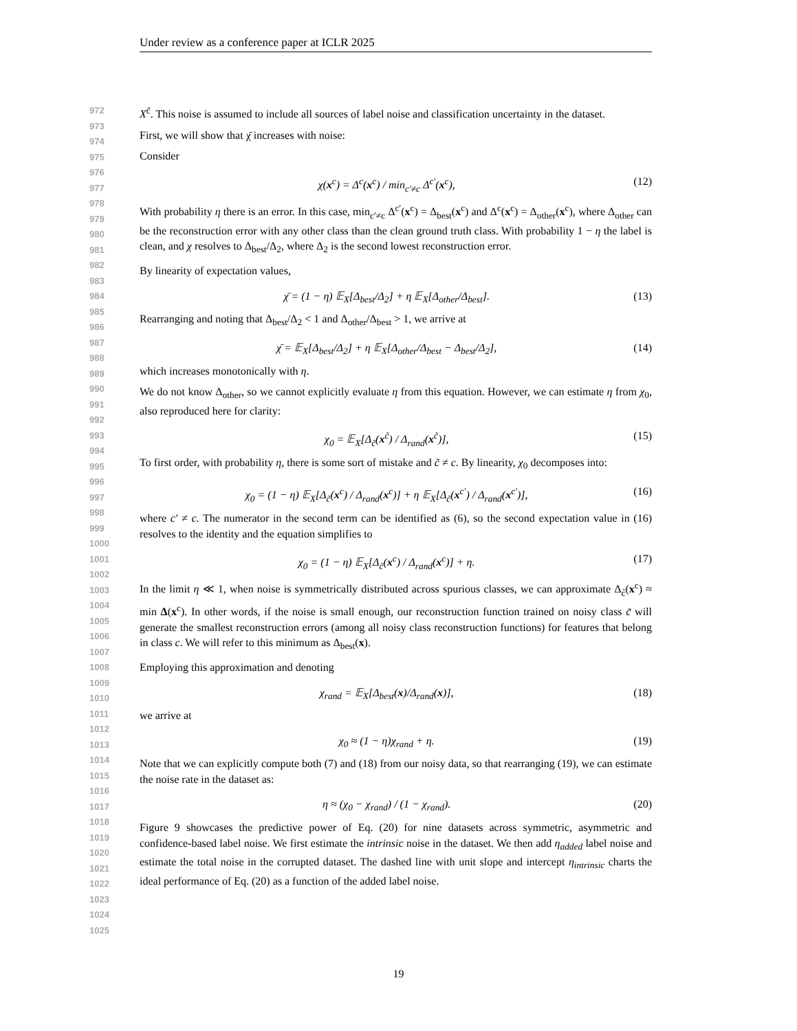Under review as a conference paper at ICLR 2025
972
973
974
975
976
977
978
979
980
981
982
983
984
985
986
987
988
989
990
991
992
993
994
995
996
997
998
999
1000
1001
1002
1003
1004
1005
1006
1007
1008
1009
1010
1011
1012
1013
1014
1015
1016
1017
1018
1019
1020
1021
1022
1023
1024
1025
X<sup>c̃</sup>. This noise is assumed to include all sources of label noise and classification uncertainty in the dataset.
First, we will show that χ̄ increases with noise:
Consider
χ(x<sup>c</sup>) = Δ<sup>c</sup>(x<sup>c</sup>) / min<sub>c′≠c</sub> Δ<sup>c′</sup>(x<sup>c</sup>), (12)
With probability η there is an error. In this case, min<sub>c′≠c</sub> Δ<sup>c′</sup>(x<sup>c</sup>) = Δ<sub>best</sub>(x<sup>c</sup>) and Δ<sup>c</sup>(x<sup>c</sup>) = Δ<sub>other</sub>(x<sup>c</sup>), where Δ<sub>other</sub> can be the reconstruction error with any other class than the clean ground truth class. With probability 1 − η the label is clean, and χ resolves to Δ<sub>best</sub>/Δ<sub>2</sub>, where Δ<sub>2</sub> is the second lowest reconstruction error.
By linearity of expectation values,
χ̄ = (1 − η) 𝔼<sub>X</sub>[Δ<sub>best</sub>/Δ<sub>2</sub>] + η 𝔼<sub>X</sub>[Δ<sub>other</sub>/Δ<sub>best</sub>]. (13)
Rearranging and noting that Δ<sub>best</sub>/Δ<sub>2</sub> < 1 and Δ<sub>other</sub>/Δ<sub>best</sub> > 1, we arrive at
χ̄ = 𝔼<sub>X</sub>[Δ<sub>best</sub>/Δ<sub>2</sub>] + η 𝔼<sub>X</sub>[Δ<sub>other</sub>/Δ<sub>best</sub> − Δ<sub>best</sub>/Δ<sub>2</sub>], (14)
which increases monotonically with η.
We do not know Δ<sub>other</sub>, so we cannot explicitly evaluate η from this equation. However, we can estimate η from χ<sub>0</sub>, also reproduced here for clarity:
χ<sub>0</sub> = 𝔼<sub>X</sub>[Δ<sub>c̃</sub>(x<sup>c̃</sup>) / Δ<sub>rand</sub>(x<sup>c̃</sup>)], (15)
To first order, with probability η, there is some sort of mistake and c̃ ≠ c. By linearity, χ<sub>0</sub> decomposes into:
χ<sub>0</sub> = (1 − η) 𝔼<sub>X</sub>[Δ<sub>c̃</sub>(x<sup>c</sup>) / Δ<sub>rand</sub>(x<sup>c</sup>)] + η 𝔼<sub>X</sub>[Δ<sub>c̃</sub>(x<sup>c′</sup>) / Δ<sub>rand</sub>(x<sup>c′</sup>)], (16)
where c′ ≠ c. The numerator in the second term can be identified as (6), so the second expectation value in (16) resolves to the identity and the equation simplifies to
χ<sub>0</sub> = (1 − η) 𝔼<sub>X</sub>[Δ<sub>c̃</sub>(x<sup>c</sup>) / Δ<sub>rand</sub>(x<sup>c</sup>)] + η. (17)
In the limit η ≪ 1, when noise is symmetrically distributed across spurious classes, we can approximate Δ<sub>c̃</sub>(x<sup>c</sup>) ≈ min Δ(x<sup>c</sup>). In other words, if the noise is small enough, our reconstruction function trained on noisy class c̃ will generate the smallest reconstruction errors (among all noisy class reconstruction functions) for features that belong in class c. We will refer to this minimum as Δ<sub>best</sub>(x).
Employing this approximation and denoting
χ<sub>rand</sub> = 𝔼<sub>X</sub>[Δ<sub>best</sub>(x)/Δ<sub>rand</sub>(x)], (18)
we arrive at
χ<sub>0</sub> ≈ (1 − η)χ<sub>rand</sub> + η. (19)
Note that we can explicitly compute both (7) and (18) from our noisy data, so that rearranging (19), we can estimate the noise rate in the dataset as:
η ≈ (χ<sub>0</sub> − χ<sub>rand</sub>) / (1 − χ<sub>rand</sub>). (20)
Figure 9 showcases the predictive power of Eq. (20) for nine datasets across symmetric, asymmetric and confidence-based label noise. We first estimate the intrinsic noise in the dataset. We then add η<sub>added</sub> label noise and estimate the total noise in the corrupted dataset. The dashed line with unit slope and intercept η<sub>intrinsic</sub> charts the ideal performance of Eq. (20) as a function of the added label noise.
19